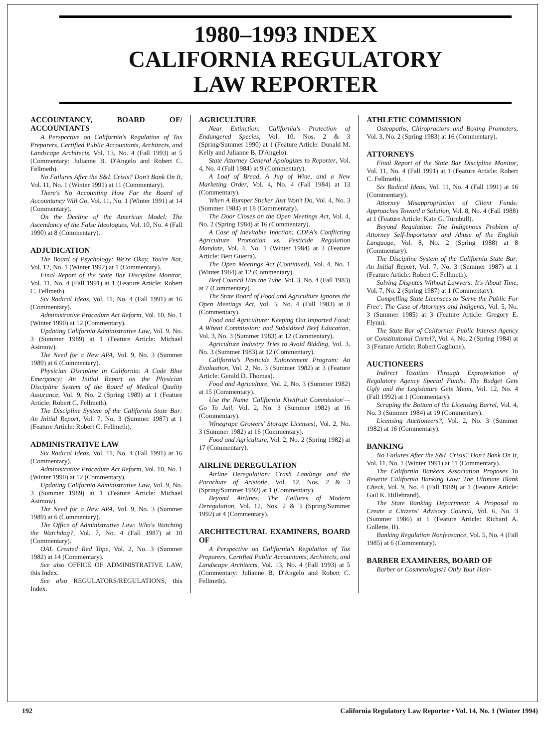1980–1993 INDEX
CALIFORNIA REGULATORY
LAW REPORTER
ACCOUNTANCY, BOARD OF/ ACCOUNTANTS
A Perspective on California's Regulation of Tax Preparers, Certified Public Accountants, Architects, and Landscape Architects, Vol. 13, No. 4 (Fall 1993) at 5 (Commentary: Julianne B. D'Angelo and Robert C. Fellmeth).
No Failures After the S&L Crisis? Don't Bank On It, Vol. 11, No. 1 (Winter 1991) at 11 (Commentary).
There's No Accounting How Far the Board of Accountancy Will Go, Vol. 11, No. 1 (Winter 1991) at 14 (Commentary).
On the Decline of the American Model: The Ascendancy of the False Ideologues, Vol. 10, No. 4 (Fall 1990) at 8 (Commentary).
ADJUDICATION
The Board of Psychology: We're Okay, You're Not, Vol. 12, No. 1 (Winter 1992) at 1 (Commentary).
Final Report of the State Bar Discipline Monitor, Vol. 11, No. 4 (Fall 1991) at 1 (Feature Article: Robert C. Fellmeth).
Six Radical Ideas, Vol. 11, No. 4 (Fall 1991) at 16 (Commentary).
Administrative Procedure Act Reform, Vol. 10, No. 1 (Winter 1990) at 12 (Commentary).
Updating California Administrative Law, Vol. 9, No. 3 (Summer 1989) at 1 (Feature Article: Michael Asimow).
The Need for a New APA, Vol. 9, No. 3 (Summer 1989) at 6 (Commentary).
Physician Discipline in California: A Code Blue Emergency; An Initial Report on the Physician Discipline System of the Board of Medical Quality Assurance, Vol. 9, No. 2 (Spring 1989) at 1 (Feature Article: Robert C. Fellmeth).
The Discipline System of the California State Bar: An Initial Report, Vol. 7, No. 3 (Summer 1987) at 1 (Feature Article: Robert C. Fellmeth).
ADMINISTRATIVE LAW
Six Radical Ideas, Vol. 11, No. 4 (Fall 1991) at 16 (Commentary).
Administrative Procedure Act Reform, Vol. 10, No. 1 (Winter 1990) at 12 (Commentary).
Updating California Administrative Law, Vol. 9, No. 3 (Summer 1989) at 1 (Feature Article: Michael Asimow).
The Need for a New APA, Vol. 9, No. 3 (Summer 1989) at 6 (Commentary).
The Office of Administrative Law: Who's Watching the Watchdog?, Vol. 7, No. 4 (Fall 1987) at 10 (Commentary).
OAL Created Red Tape, Vol. 2, No. 3 (Summer 1982) at 14 (Commentary).
See also OFFICE OF ADMINISTRATIVE LAW, this Index.
See also REGULATORS/REGULATIONS, this Index.
AGRICULTURE
Near Extinction: California's Protection of Endangered Species, Vol. 10, Nos. 2 & 3 (Spring/Summer 1990) at 1 (Feature Article: Donald M. Kelly and Julianne B. D'Angelo).
State Attorney General Apologizes to Reporter, Vol. 4, No. 4 (Fall 1984) at 9 (Commentary).
A Loaf of Bread, A Jug of Wine, and a New Marketing Order, Vol. 4, No. 4 (Fall 1984) at 13 (Commentary).
When A Bumper Sticker Just Won't Do, Vol. 4, No. 3 (Summer 1984) at 18 (Commentary).
The Door Closes on the Open Meetings Act, Vol. 4, No. 2 (Spring 1984) at 16 (Commentary).
A Case of Inevitable Inaction: CDFA's Conflicting Agriculture Promotion vs. Pesticide Regulation Mandate, Vol. 4, No. 1 (Winter 1984) at 3 (Feature Article: Bert Guerra).
The Open Meetings Act (Continued), Vol. 4, No. 1 (Winter 1984) at 12 (Commentary).
Beef Council Hits the Tube, Vol. 3, No. 4 (Fall 1983) at 7 (Commentary).
The State Board of Food and Agriculture Ignores the Open Meetings Act, Vol. 3, No. 4 (Fall 1983) at 8 (Commentary).
Food and Agriculture: Keeping Out Imported Food; A Wheat Commission; and Subsidized Beef Education, Vol. 3, No. 3 (Summer 1983) at 12 (Commentary).
Agriculture Industry Tries to Avoid Bidding, Vol. 3, No. 3 (Summer 1983) at 12 (Commentary).
California's Pesticide Enforcement Program: An Evaluation, Vol. 2, No. 3 (Summer 1982) at 3 (Feature Article: Gerald D. Thomas).
Food and Agriculture, Vol. 2, No. 3 (Summer 1982) at 15 (Commentary).
Use the Name 'California Kiwifruit Commission'—Go To Jail, Vol. 2, No. 3 (Summer 1982) at 16 (Commentary).
Winegrape Growers' Storage Licenses!, Vol. 2, No. 3 (Summer 1982) at 16 (Commentary).
Food and Agriculture, Vol. 2, No. 2 (Spring 1982) at 17 (Commentary).
AIRLINE DEREGULATION
Airline Deregulation: Crash Landings and the Parachute of Aristotle, Vol. 12, Nos. 2 & 3 (Spring/Summer 1992) at 1 (Commentary).
Beyond Airlines: The Failures of Modern Deregulation, Vol. 12, Nos. 2 & 3 (Spring/Summer 1992) at 4 (Commentary).
ARCHITECTURAL EXAMINERS, BOARD OF
A Perspective on California's Regulation of Tax Preparers, Certified Public Accountants, Architects, and Landscape Architects, Vol. 13, No. 4 (Fall 1993) at 5 (Commentary: Julianne B. D'Angelo and Robert C. Fellmeth).
ATHLETIC COMMISSION
Osteopaths, Chiropractors and Boxing Promoters, Vol. 3, No. 2 (Spring 1983) at 16 (Commentary).
ATTORNEYS
Final Report of the State Bar Discipline Monitor, Vol. 11, No. 4 (Fall 1991) at 1 (Feature Article: Robert C. Fellmeth).
Six Radical Ideas, Vol. 11, No. 4 (Fall 1991) at 16 (Commentary).
Attorney Misappropriation of Client Funds: Approaches Toward a Solution, Vol. 8, No. 4 (Fall 1988) at 1 (Feature Article: Kate G. Turnbull).
Beyond Regulation: The Indigenous Problem of Attorney Self-Importance and Abuse of the English Language, Vol. 8, No. 2 (Spring 1988) at 8 (Commentary).
The Discipline System of the California State Bar: An Initial Report, Vol. 7, No. 3 (Summer 1987) at 1 (Feature Article: Robert C. Fellmeth).
Solving Disputes Without Lawyers: It's About Time, Vol. 7, No. 2 (Spring 1987) at 1 (Commentary).
Compelling State Licensees to 'Serve the Public For Free': The Case of Attorneys and Indigents, Vol. 5, No. 3 (Summer 1985) at 3 (Feature Article: Gregory E. Flynn).
The State Bar of California: Public Interest Agency or Constitutional Cartel?, Vol. 4, No. 2 (Spring 1984) at 3 (Feature Article: Robert Gaglione).
AUCTIONEERS
Indirect Taxation Through Expropriation of Regulatory Agency Special Funds: The Budget Gets Ugly and the Legislature Gets Mean, Vol. 12, No. 4 (Fall 1992) at 1 (Commentary).
Scraping the Bottom of the Licensing Barrel, Vol. 4, No. 3 (Summer 1984) at 19 (Commentary).
Licensing Auctioneers?, Vol. 2, No. 3 (Summer 1982) at 16 (Commentary).
BANKING
No Failures After the S&L Crisis? Don't Bank On It, Vol. 11, No. 1 (Winter 1991) at 11 (Commentary).
The California Bankers Association Proposes To Rewrite California Banking Law: The Ultimate Blank Check, Vol. 9, No. 4 (Fall 1989) at 1 (Feature Article: Gail K. Hillebrand).
The State Banking Department: A Proposal to Create a Citizens' Advisory Council, Vol. 6, No. 3 (Summer 1986) at 1 (Feature Article: Richard A. Gullette, II).
Banking Regulation Nonfeasance, Vol. 5, No. 4 (Fall 1985) at 6 (Commentary).
BARBER EXAMINERS, BOARD OF
Barber or Cosmetologist? Only Your Hair-
192 California Regulatory Law Reporter • Vol. 14, No. 1 (Winter 1994)